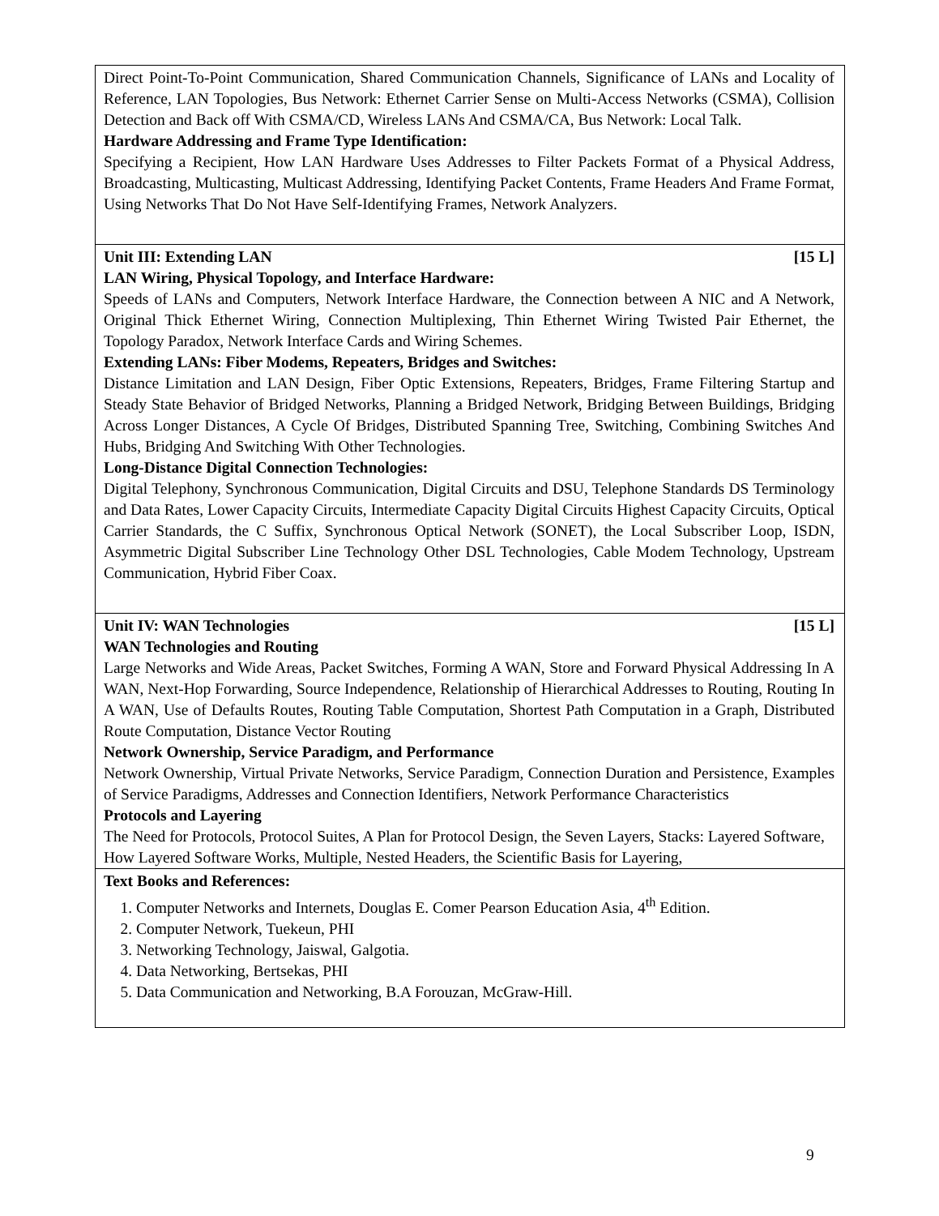| Direct Point-To-Point Communication, Shared Communication Channels, Significance of LANs and Locality of Reference, LAN Topologies, Bus Network: Ethernet Carrier Sense on Multi-Access Networks (CSMA), Collision Detection and Back off With CSMA/CD, Wireless LANs And CSMA/CA, Bus Network: Local Talk. Hardware Addressing and Frame Type Identification: Specifying a Recipient, How LAN Hardware Uses Addresses to Filter Packets Format of a Physical Address, Broadcasting, Multicasting, Multicast Addressing, Identifying Packet Contents, Frame Headers And Frame Format, Using Networks That Do Not Have Self-Identifying Frames, Network Analyzers. |
| Unit III: Extending LAN [15 L] LAN Wiring, Physical Topology, and Interface Hardware: Speeds of LANs and Computers, Network Interface Hardware, the Connection between A NIC and A Network, Original Thick Ethernet Wiring, Connection Multiplexing, Thin Ethernet Wiring Twisted Pair Ethernet, the Topology Paradox, Network Interface Cards and Wiring Schemes. Extending LANs: Fiber Modems, Repeaters, Bridges and Switches: Distance Limitation and LAN Design, Fiber Optic Extensions, Repeaters, Bridges, Frame Filtering Startup and Steady State Behavior of Bridged Networks, Planning a Bridged Network, Bridging Between Buildings, Bridging Across Longer Distances, A Cycle Of Bridges, Distributed Spanning Tree, Switching, Combining Switches And Hubs, Bridging And Switching With Other Technologies. Long-Distance Digital Connection Technologies: Digital Telephony, Synchronous Communication, Digital Circuits and DSU, Telephone Standards DS Terminology and Data Rates, Lower Capacity Circuits, Intermediate Capacity Digital Circuits Highest Capacity Circuits, Optical Carrier Standards, the C Suffix, Synchronous Optical Network (SONET), the Local Subscriber Loop, ISDN, Asymmetric Digital Subscriber Line Technology Other DSL Technologies, Cable Modem Technology, Upstream Communication, Hybrid Fiber Coax. |
| Unit IV: WAN Technologies [15 L] WAN Technologies and Routing Large Networks and Wide Areas, Packet Switches, Forming A WAN, Store and Forward Physical Addressing In A WAN, Next-Hop Forwarding, Source Independence, Relationship of Hierarchical Addresses to Routing, Routing In A WAN, Use of Defaults Routes, Routing Table Computation, Shortest Path Computation in a Graph, Distributed Route Computation, Distance Vector Routing Network Ownership, Service Paradigm, and Performance Network Ownership, Virtual Private Networks, Service Paradigm, Connection Duration and Persistence, Examples of Service Paradigms, Addresses and Connection Identifiers, Network Performance Characteristics Protocols and Layering The Need for Protocols, Protocol Suites, A Plan for Protocol Design, the Seven Layers, Stacks: Layered Software, How Layered Software Works, Multiple, Nested Headers, the Scientific Basis for Layering, |
| Text Books and References: 1. Computer Networks and Internets, Douglas E. Comer Pearson Education Asia, 4<sup>th</sup> Edition. 2. Computer Network, Tuekeun, PHI 3. Networking Technology, Jaiswal, Galgotia. 4. Data Networking, Bertsekas, PHI 5. Data Communication and Networking, B.A Forouzan, McGraw-Hill. |
9